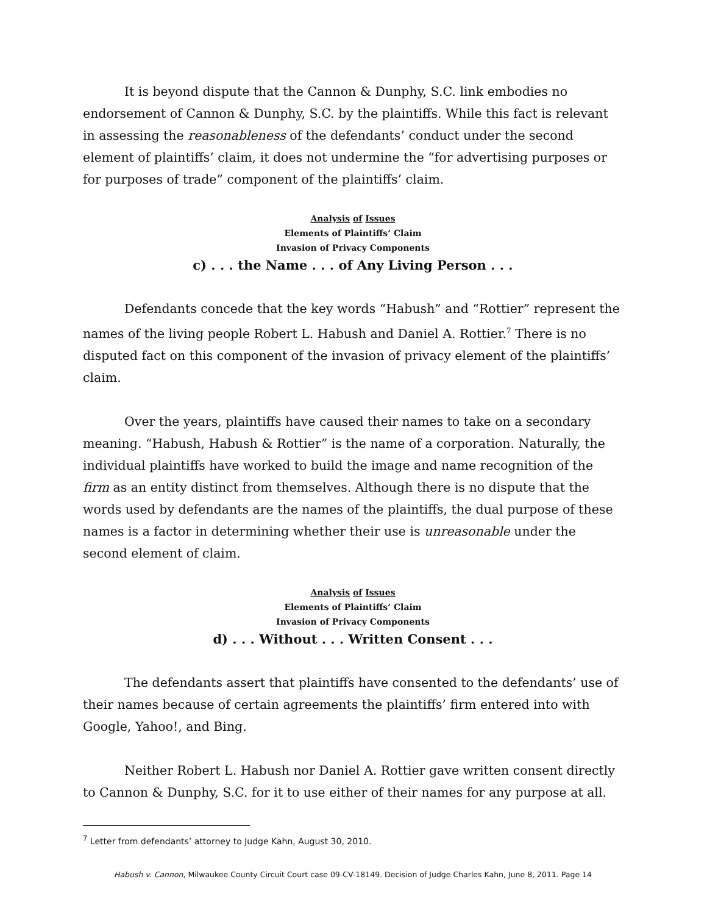It is beyond dispute that the Cannon & Dunphy, S.C. link embodies no endorsement of Cannon & Dunphy, S.C. by the plaintiffs. While this fact is relevant in assessing the reasonableness of the defendants’ conduct under the second element of plaintiffs’ claim, it does not undermine the “for advertising purposes or for purposes of trade” component of the plaintiffs’ claim.
Analysis of Issues
Elements of Plaintiffs’ Claim
Invasion of Privacy Components
c) . . . the Name . . . of Any Living Person . . .
Defendants concede that the key words “Habush” and “Rottier” represent the names of the living people Robert L. Habush and Daniel A. Rottier.<sup>7</sup> There is no disputed fact on this component of the invasion of privacy element of the plaintiffs’ claim.
Over the years, plaintiffs have caused their names to take on a secondary meaning. “Habush, Habush & Rottier” is the name of a corporation. Naturally, the individual plaintiffs have worked to build the image and name recognition of the firm as an entity distinct from themselves. Although there is no dispute that the words used by defendants are the names of the plaintiffs, the dual purpose of these names is a factor in determining whether their use is unreasonable under the second element of claim.
Analysis of Issues
Elements of Plaintiffs’ Claim
Invasion of Privacy Components
d) . . . Without . . . Written Consent . . .
The defendants assert that plaintiffs have consented to the defendants’ use of their names because of certain agreements the plaintiffs’ firm entered into with Google, Yahoo!, and Bing.
Neither Robert L. Habush nor Daniel A. Rottier gave written consent directly to Cannon & Dunphy, S.C. for it to use either of their names for any purpose at all.
<sup>7</sup> Letter from defendants’ attorney to Judge Kahn, August 30, 2010.
Habush v. Cannon, Milwaukee County Circuit Court case 09-CV-18149. Decision of Judge Charles Kahn, June 8, 2011. Page 14